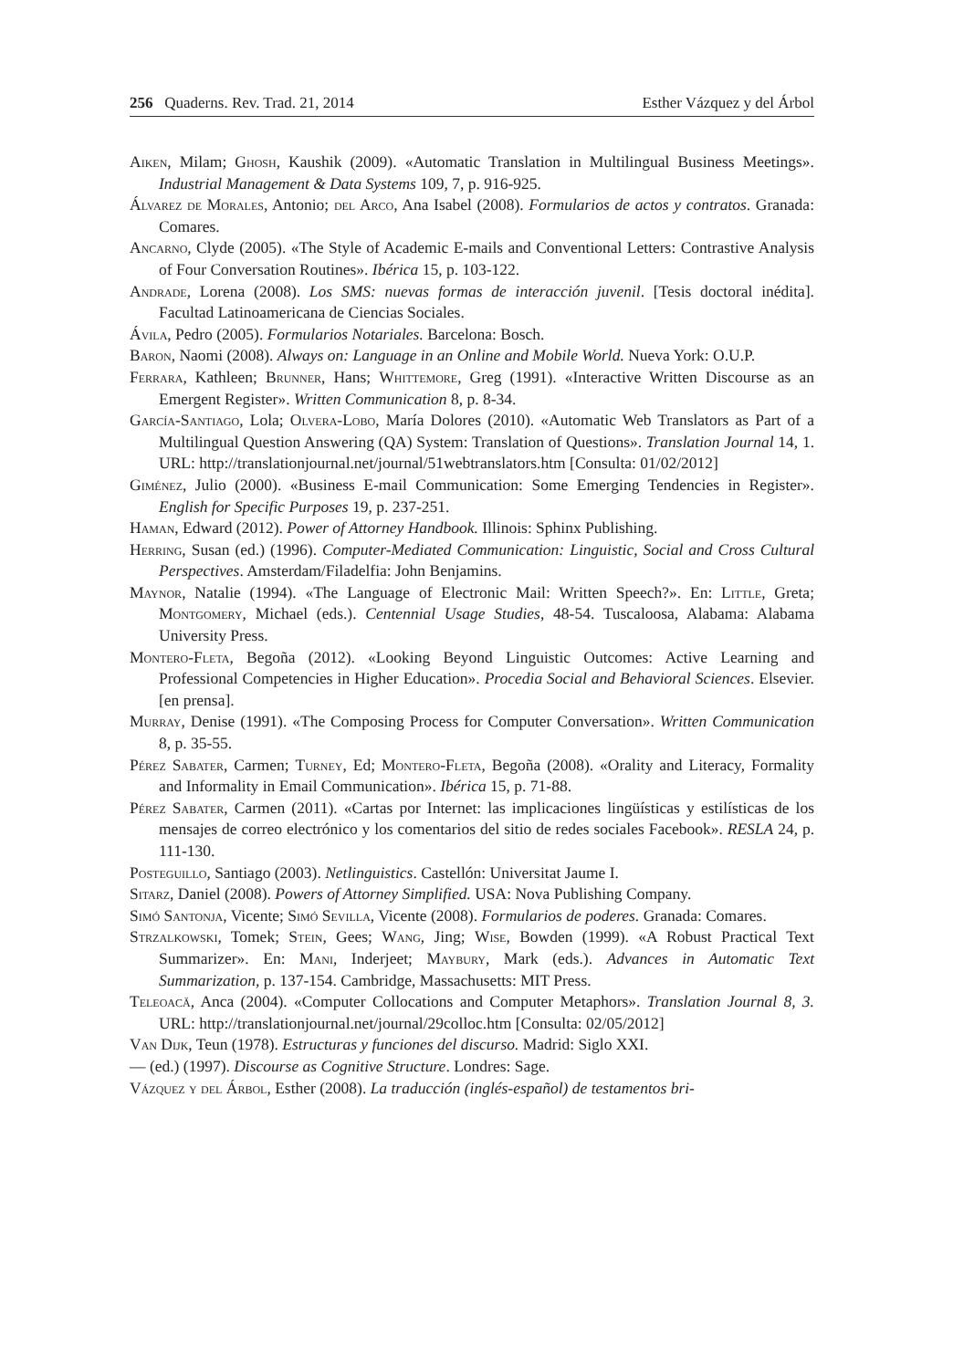256 Quaderns. Rev. Trad. 21, 2014 Esther Vázquez y del Árbol
Aiken, Milam; Ghosh, Kaushik (2009). «Automatic Translation in Multilingual Business Meetings». Industrial Management & Data Systems 109, 7, p. 916-925.
Álvarez de Morales, Antonio; del Arco, Ana Isabel (2008). Formularios de actos y contratos. Granada: Comares.
Ancarno, Clyde (2005). «The Style of Academic E-mails and Conventional Letters: Contrastive Analysis of Four Conversation Routines». Ibérica 15, p. 103-122.
Andrade, Lorena (2008). Los SMS: nuevas formas de interacción juvenil. [Tesis doctoral inédita]. Facultad Latinoamericana de Ciencias Sociales.
Ávila, Pedro (2005). Formularios Notariales. Barcelona: Bosch.
Baron, Naomi (2008). Always on: Language in an Online and Mobile World. Nueva York: O.U.P.
Ferrara, Kathleen; Brunner, Hans; Whittemore, Greg (1991). «Interactive Written Discourse as an Emergent Register». Written Communication 8, p. 8-34.
García-Santiago, Lola; Olvera-Lobo, María Dolores (2010). «Automatic Web Translators as Part of a Multilingual Question Answering (QA) System: Translation of Questions». Translation Journal 14, 1. URL: http://translationjournal.net/journal/51webtranslators.htm [Consulta: 01/02/2012]
Giménez, Julio (2000). «Business E-mail Communication: Some Emerging Tendencies in Register». English for Specific Purposes 19, p. 237-251.
Haman, Edward (2012). Power of Attorney Handbook. Illinois: Sphinx Publishing.
Herring, Susan (ed.) (1996). Computer-Mediated Communication: Linguistic, Social and Cross Cultural Perspectives. Amsterdam/Filadelfia: John Benjamins.
Maynor, Natalie (1994). «The Language of Electronic Mail: Written Speech?». En: Little, Greta; Montgomery, Michael (eds.). Centennial Usage Studies, 48-54. Tuscaloosa, Alabama: Alabama University Press.
Montero-Fleta, Begoña (2012). «Looking Beyond Linguistic Outcomes: Active Learning and Professional Competencies in Higher Education». Procedia Social and Behavioral Sciences. Elsevier. [en prensa].
Murray, Denise (1991). «The Composing Process for Computer Conversation». Written Communication 8, p. 35-55.
Pérez Sabater, Carmen; Turney, Ed; Montero-Fleta, Begoña (2008). «Orality and Literacy, Formality and Informality in Email Communication». Ibérica 15, p. 71-88.
Pérez Sabater, Carmen (2011). «Cartas por Internet: las implicaciones lingüísticas y estilísticas de los mensajes de correo electrónico y los comentarios del sitio de redes sociales Facebook». RESLA 24, p. 111-130.
Posteguillo, Santiago (2003). Netlinguistics. Castellón: Universitat Jaume I.
Sitarz, Daniel (2008). Powers of Attorney Simplified. USA: Nova Publishing Company.
Simó Santonja, Vicente; Simó Sevilla, Vicente (2008). Formularios de poderes. Granada: Comares.
Strzalkowski, Tomek; Stein, Gees; Wang, Jing; Wise, Bowden (1999). «A Robust Practical Text Summarizer». En: Mani, Inderjeet; Maybury, Mark (eds.). Advances in Automatic Text Summarization, p. 137-154. Cambridge, Massachusetts: MIT Press.
Teleoacă, Anca (2004). «Computer Collocations and Computer Metaphors». Translation Journal 8, 3. URL: http://translationjournal.net/journal/29colloc.htm [Consulta: 02/05/2012]
Van Dijk, Teun (1978). Estructuras y funciones del discurso. Madrid: Siglo XXI.
— (ed.) (1997). Discourse as Cognitive Structure. Londres: Sage.
Vázquez y del Árbol, Esther (2008). La traducción (inglés-español) de testamentos bri-